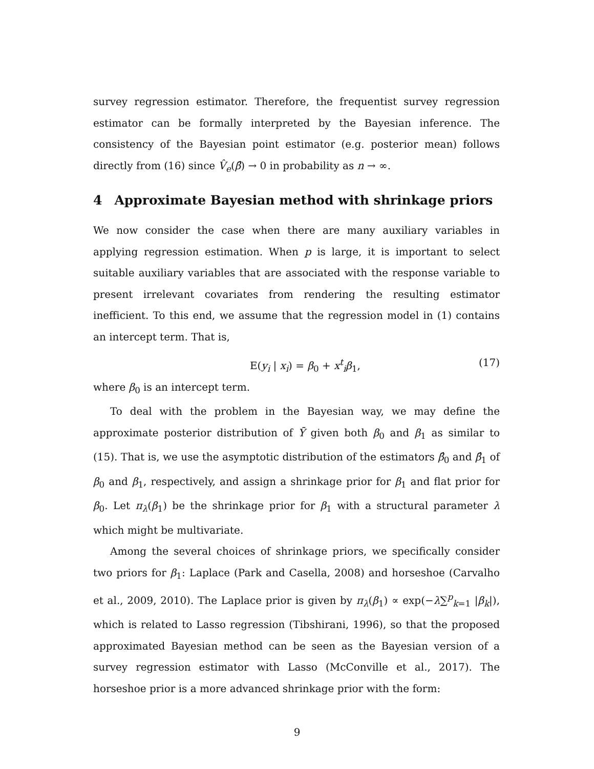survey regression estimator. Therefore, the frequentist survey regression estimator can be formally interpreted by the Bayesian inference. The consistency of the Bayesian point estimator (e.g. posterior mean) follows directly from (16) since V̂<sub>e</sub>(β̂) → 0 in probability as n → ∞.
4 Approximate Bayesian method with shrinkage priors
We now consider the case when there are many auxiliary variables in applying regression estimation. When p is large, it is important to select suitable auxiliary variables that are associated with the response variable to present irrelevant covariates from rendering the resulting estimator inefficient. To this end, we assume that the regression model in (1) contains an intercept term. That is,
E(y<sub>i</sub> | x<sub>i</sub>) = β<sub>0</sub> + x<sup>t</sup><sub>i</sub>β<sub>1</sub>, (17)
where β<sub>0</sub> is an intercept term.
To deal with the problem in the Bayesian way, we may define the approximate posterior distribution of Ȳ given both β<sub>0</sub> and β<sub>1</sub> as similar to (15). That is, we use the asymptotic distribution of the estimators β̂<sub>0</sub> and β̂<sub>1</sub> of β<sub>0</sub> and β<sub>1</sub>, respectively, and assign a shrinkage prior for β<sub>1</sub> and flat prior for β<sub>0</sub>. Let π<sub>λ</sub>(β<sub>1</sub>) be the shrinkage prior for β<sub>1</sub> with a structural parameter λ which might be multivariate.
Among the several choices of shrinkage priors, we specifically consider two priors for β<sub>1</sub>: Laplace (Park and Casella, 2008) and horseshoe (Carvalho et al., 2009, 2010). The Laplace prior is given by π<sub>λ</sub>(β<sub>1</sub>) ∝ exp(−λ∑<sup>p</sup><sub>k=1</sub> |β<sub>k</sub>|), which is related to Lasso regression (Tibshirani, 1996), so that the proposed approximated Bayesian method can be seen as the Bayesian version of a survey regression estimator with Lasso (McConville et al., 2017). The horseshoe prior is a more advanced shrinkage prior with the form:
9